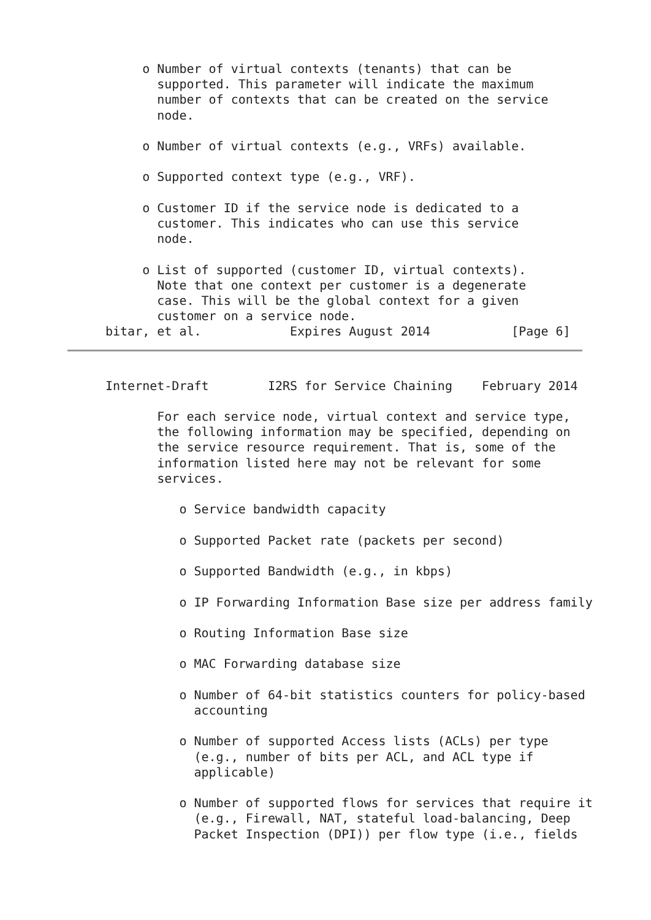o Number of virtual contexts (tenants) that can be
       supported. This parameter will indicate the maximum
       number of contexts that can be created on the service
       node.

     o Number of virtual contexts (e.g., VRFs) available.

     o Supported context type (e.g., VRF).

     o Customer ID if the service node is dedicated to a
       customer. This indicates who can use this service
       node.

     o List of supported (customer ID, virtual contexts).
       Note that one context per customer is a degenerate
       case. This will be the global context for a given
       customer on a service node.
bitar, et al.            Expires August 2014           [Page 6]
Internet-Draft        I2RS for Service Chaining    February 2014

       For each service node, virtual context and service type,
       the following information may be specified, depending on
       the service resource requirement. That is, some of the
       information listed here may not be relevant for some
       services.

          o Service bandwidth capacity

          o Supported Packet rate (packets per second)

          o Supported Bandwidth (e.g., in kbps)

          o IP Forwarding Information Base size per address family

          o Routing Information Base size

          o MAC Forwarding database size

          o Number of 64-bit statistics counters for policy-based
            accounting

          o Number of supported Access lists (ACLs) per type
            (e.g., number of bits per ACL, and ACL type if
            applicable)

          o Number of supported flows for services that require it
            (e.g., Firewall, NAT, stateful load-balancing, Deep
            Packet Inspection (DPI)) per flow type (i.e., fields